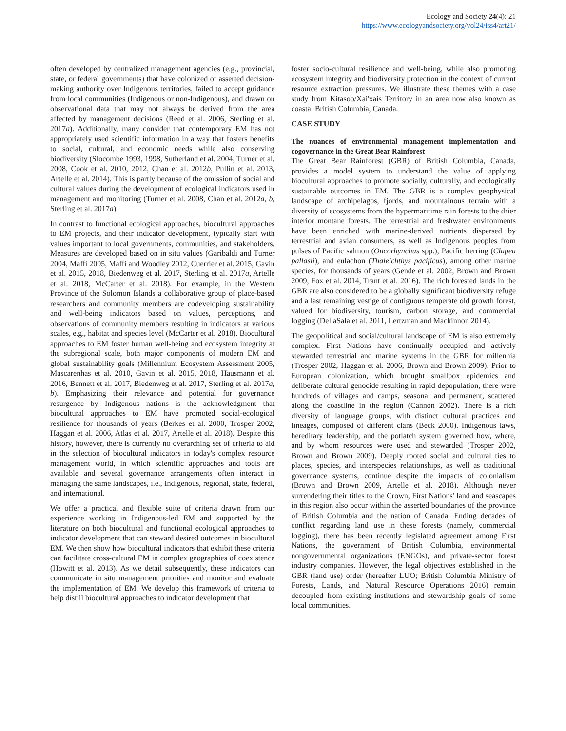Ecology and Society 24(4): 21
https://www.ecologyandsociety.org/vol24/iss4/art21/
often developed by centralized management agencies (e.g., provincial, state, or federal governments) that have colonized or asserted decision-making authority over Indigenous territories, failed to accept guidance from local communities (Indigenous or non-Indigenous), and drawn on observational data that may not always be derived from the area affected by management decisions (Reed et al. 2006, Sterling et al. 2017a). Additionally, many consider that contemporary EM has not appropriately used scientific information in a way that fosters benefits to social, cultural, and economic needs while also conserving biodiversity (Slocombe 1993, 1998, Sutherland et al. 2004, Turner et al. 2008, Cook et al. 2010, 2012, Chan et al. 2012b, Pullin et al. 2013, Artelle et al. 2014). This is partly because of the omission of social and cultural values during the development of ecological indicators used in management and monitoring (Turner et al. 2008, Chan et al. 2012a, b, Sterling et al. 2017a).
In contrast to functional ecological approaches, biocultural approaches to EM projects, and their indicator development, typically start with values important to local governments, communities, and stakeholders. Measures are developed based on in situ values (Garibaldi and Turner 2004, Maffi 2005, Maffi and Woodley 2012, Cuerrier et al. 2015, Gavin et al. 2015, 2018, Biedenweg et al. 2017, Sterling et al. 2017a, Artelle et al. 2018, McCarter et al. 2018). For example, in the Western Province of the Solomon Islands a collaborative group of place-based researchers and community members are codeveloping sustainability and well-being indicators based on values, perceptions, and observations of community members resulting in indicators at various scales, e.g., habitat and species level (McCarter et al. 2018). Biocultural approaches to EM foster human well-being and ecosystem integrity at the subregional scale, both major components of modern EM and global sustainability goals (Millennium Ecosystem Assessment 2005, Mascarenhas et al. 2010, Gavin et al. 2015, 2018, Hausmann et al. 2016, Bennett et al. 2017, Biedenweg et al. 2017, Sterling et al. 2017a, b). Emphasizing their relevance and potential for governance resurgence by Indigenous nations is the acknowledgment that biocultural approaches to EM have promoted social-ecological resilience for thousands of years (Berkes et al. 2000, Trosper 2002, Haggan et al. 2006, Atlas et al. 2017, Artelle et al. 2018). Despite this history, however, there is currently no overarching set of criteria to aid in the selection of biocultural indicators in today's complex resource management world, in which scientific approaches and tools are available and several governance arrangements often interact in managing the same landscapes, i.e., Indigenous, regional, state, federal, and international.
We offer a practical and flexible suite of criteria drawn from our experience working in Indigenous-led EM and supported by the literature on both biocultural and functional ecological approaches to indicator development that can steward desired outcomes in biocultural EM. We then show how biocultural indicators that exhibit these criteria can facilitate cross-cultural EM in complex geographies of coexistence (Howitt et al. 2013). As we detail subsequently, these indicators can communicate in situ management priorities and monitor and evaluate the implementation of EM. We develop this framework of criteria to help distill biocultural approaches to indicator development that
foster socio-cultural resilience and well-being, while also promoting ecosystem integrity and biodiversity protection in the context of current resource extraction pressures. We illustrate these themes with a case study from Kitasoo/Xai'xais Territory in an area now also known as coastal British Columbia, Canada.
CASE STUDY
The nuances of environmental management implementation and cogovernance in the Great Bear Rainforest
The Great Bear Rainforest (GBR) of British Columbia, Canada, provides a model system to understand the value of applying biocultural approaches to promote socially, culturally, and ecologically sustainable outcomes in EM. The GBR is a complex geophysical landscape of archipelagos, fjords, and mountainous terrain with a diversity of ecosystems from the hypermaritime rain forests to the drier interior montane forests. The terrestrial and freshwater environments have been enriched with marine-derived nutrients dispersed by terrestrial and avian consumers, as well as Indigenous peoples from pulses of Pacific salmon (Oncorhynchus spp.), Pacific herring (Clupea pallasii), and eulachon (Thaleichthys pacificus), among other marine species, for thousands of years (Gende et al. 2002, Brown and Brown 2009, Fox et al. 2014, Trant et al. 2016). The rich forested lands in the GBR are also considered to be a globally significant biodiversity refuge and a last remaining vestige of contiguous temperate old growth forest, valued for biodiversity, tourism, carbon storage, and commercial logging (DellaSala et al. 2011, Lertzman and Mackinnon 2014).
The geopolitical and social/cultural landscape of EM is also extremely complex. First Nations have continually occupied and actively stewarded terrestrial and marine systems in the GBR for millennia (Trosper 2002, Haggan et al. 2006, Brown and Brown 2009). Prior to European colonization, which brought smallpox epidemics and deliberate cultural genocide resulting in rapid depopulation, there were hundreds of villages and camps, seasonal and permanent, scattered along the coastline in the region (Cannon 2002). There is a rich diversity of language groups, with distinct cultural practices and lineages, composed of different clans (Beck 2000). Indigenous laws, hereditary leadership, and the potlatch system governed how, where, and by whom resources were used and stewarded (Trosper 2002, Brown and Brown 2009). Deeply rooted social and cultural ties to places, species, and interspecies relationships, as well as traditional governance systems, continue despite the impacts of colonialism (Brown and Brown 2009, Artelle et al. 2018). Although never surrendering their titles to the Crown, First Nations' land and seascapes in this region also occur within the asserted boundaries of the province of British Columbia and the nation of Canada. Ending decades of conflict regarding land use in these forests (namely, commercial logging), there has been recently legislated agreement among First Nations, the government of British Columbia, environmental nongovernmental organizations (ENGOs), and private-sector forest industry companies. However, the legal objectives established in the GBR (land use) order (hereafter LUO; British Columbia Ministry of Forests, Lands, and Natural Resource Operations 2016) remain decoupled from existing institutions and stewardship goals of some local communities.